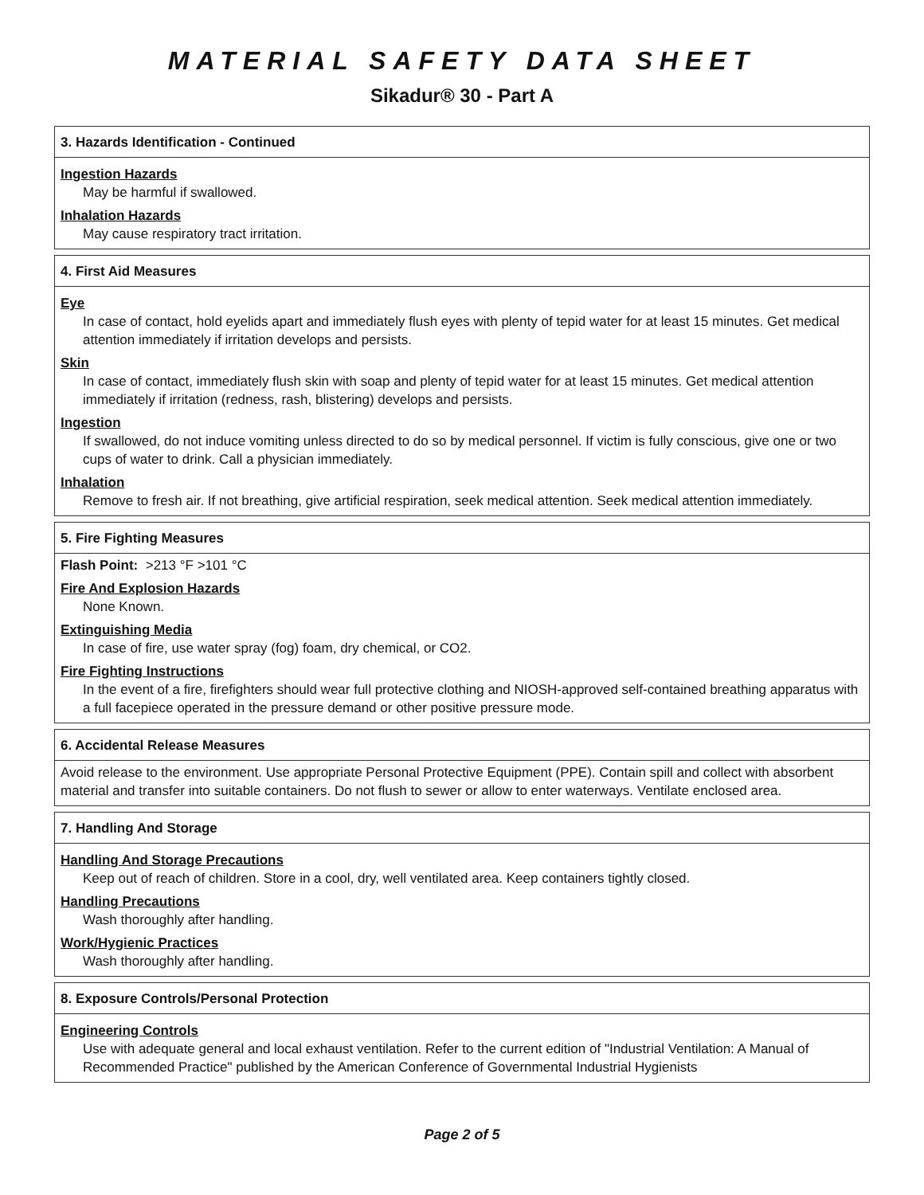MATERIAL SAFETY DATA SHEET
Sikadur® 30 - Part A
3. Hazards Identification - Continued
Ingestion Hazards
May be harmful if swallowed.
Inhalation Hazards
May cause respiratory tract irritation.
4. First Aid Measures
Eye
In case of contact, hold eyelids apart and immediately flush eyes with plenty of tepid water for at least 15 minutes. Get medical attention immediately if irritation develops and persists.
Skin
In case of contact, immediately flush skin with soap and plenty of tepid water for at least 15 minutes. Get medical attention immediately if irritation (redness, rash, blistering) develops and persists.
Ingestion
If swallowed, do not induce vomiting unless directed to do so by medical personnel. If victim is fully conscious, give one or two cups of water to drink. Call a physician immediately.
Inhalation
Remove to fresh air. If not breathing, give artificial respiration, seek medical attention. Seek medical attention immediately.
5. Fire Fighting Measures
Flash Point: >213 °F >101 °C
Fire And Explosion Hazards
None Known.
Extinguishing Media
In case of fire, use water spray (fog) foam, dry chemical, or CO2.
Fire Fighting Instructions
In the event of a fire, firefighters should wear full protective clothing and NIOSH-approved self-contained breathing apparatus with a full facepiece operated in the pressure demand or other positive pressure mode.
6. Accidental Release Measures
Avoid release to the environment. Use appropriate Personal Protective Equipment (PPE). Contain spill and collect with absorbent material and transfer into suitable containers. Do not flush to sewer or allow to enter waterways. Ventilate enclosed area.
7. Handling And Storage
Handling And Storage Precautions
Keep out of reach of children. Store in a cool, dry, well ventilated area. Keep containers tightly closed.
Handling Precautions
Wash thoroughly after handling.
Work/Hygienic Practices
Wash thoroughly after handling.
8. Exposure Controls/Personal Protection
Engineering Controls
Use with adequate general and local exhaust ventilation. Refer to the current edition of "Industrial Ventilation: A Manual of Recommended Practice" published by the American Conference of Governmental Industrial Hygienists
Page 2 of 5